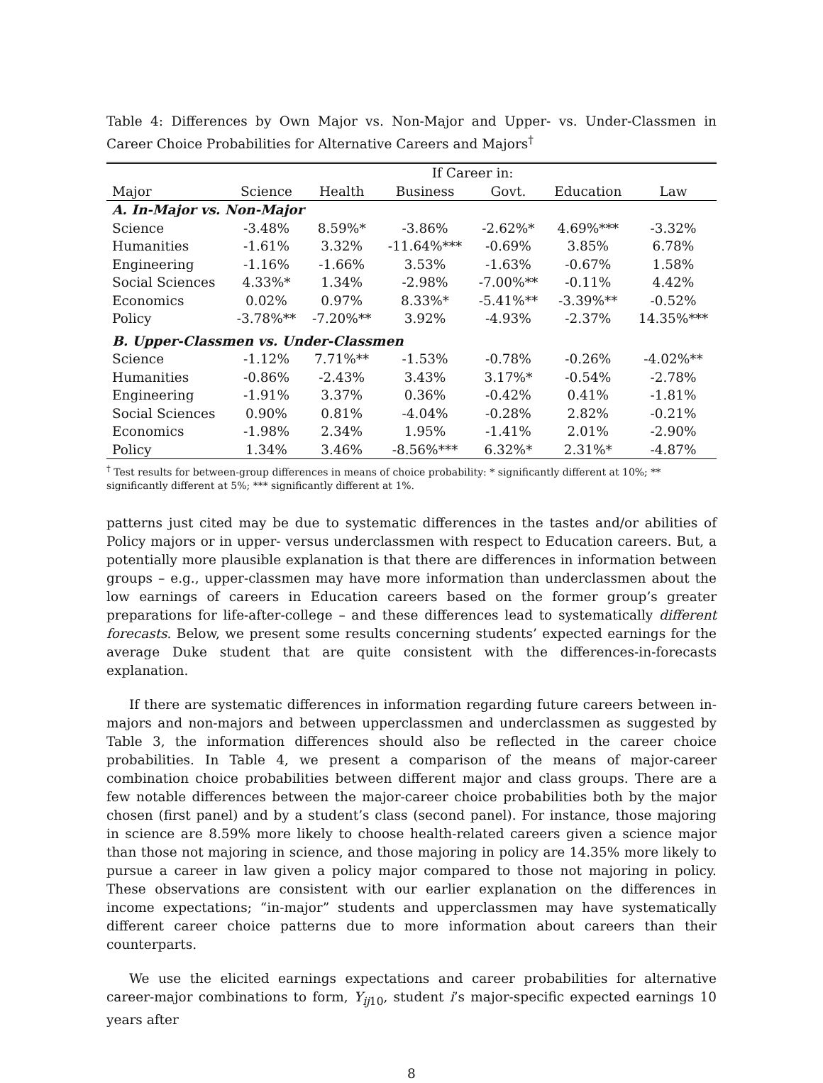Table 4: Differences by Own Major vs. Non-Major and Upper- vs. Under-Classmen in Career Choice Probabilities for Alternative Careers and Majors<sup>†</sup>
| | If Career in: | | | | | |
| --- | --- | --- | --- | --- | --- | --- |
| Major | Science | Health | Business | Govt. | Education | Law |
| A. In-Major vs. Non-Major | | | | | | |
| Science | -3.48% | 8.59%* | -3.86% | -2.62%* | 4.69%*** | -3.32% |
| Humanities | -1.61% | 3.32% | -11.64%*** | -0.69% | 3.85% | 6.78% |
| Engineering | -1.16% | -1.66% | 3.53% | -1.63% | -0.67% | 1.58% |
| Social Sciences | 4.33%* | 1.34% | -2.98% | -7.00%** | -0.11% | 4.42% |
| Economics | 0.02% | 0.97% | 8.33%* | -5.41%** | -3.39%** | -0.52% |
| Policy | -3.78%** | -7.20%** | 3.92% | -4.93% | -2.37% | 14.35%*** |
| B. Upper-Classmen vs. Under-Classmen | | | | | | |
| Science | -1.12% | 7.71%** | -1.53% | -0.78% | -0.26% | -4.02%** |
| Humanities | -0.86% | -2.43% | 3.43% | 3.17%* | -0.54% | -2.78% |
| Engineering | -1.91% | 3.37% | 0.36% | -0.42% | 0.41% | -1.81% |
| Social Sciences | 0.90% | 0.81% | -4.04% | -0.28% | 2.82% | -0.21% |
| Economics | -1.98% | 2.34% | 1.95% | -1.41% | 2.01% | -2.90% |
| Policy | 1.34% | 3.46% | -8.56%*** | 6.32%* | 2.31%* | -4.87% |
<sup>†</sup> Test results for between-group differences in means of choice probability: * significantly different at 10%; ** significantly different at 5%; *** significantly different at 1%.
patterns just cited may be due to systematic differences in the tastes and/or abilities of Policy majors or in upper- versus underclassmen with respect to Education careers. But, a potentially more plausible explanation is that there are differences in information between groups – e.g., upper-classmen may have more information than underclassmen about the low earnings of careers in Education careers based on the former group’s greater preparations for life-after-college – and these differences lead to systematically different forecasts. Below, we present some results concerning students’ expected earnings for the average Duke student that are quite consistent with the differences-in-forecasts explanation.
If there are systematic differences in information regarding future careers between in-majors and non-majors and between upperclassmen and underclassmen as suggested by Table 3, the information differences should also be reflected in the career choice probabilities. In Table 4, we present a comparison of the means of major-career combination choice probabilities between different major and class groups. There are a few notable differences between the major-career choice probabilities both by the major chosen (first panel) and by a student’s class (second panel). For instance, those majoring in science are 8.59% more likely to choose health-related careers given a science major than those not majoring in science, and those majoring in policy are 14.35% more likely to pursue a career in law given a policy major compared to those not majoring in policy. These observations are consistent with our earlier explanation on the differences in income expectations; “in-major” students and upperclassmen may have systematically different career choice patterns due to more information about careers than their counterparts.
We use the elicited earnings expectations and career probabilities for alternative career-major combinations to form, Y<sub>ij10</sub>, student i’s major-specific expected earnings 10 years after
8